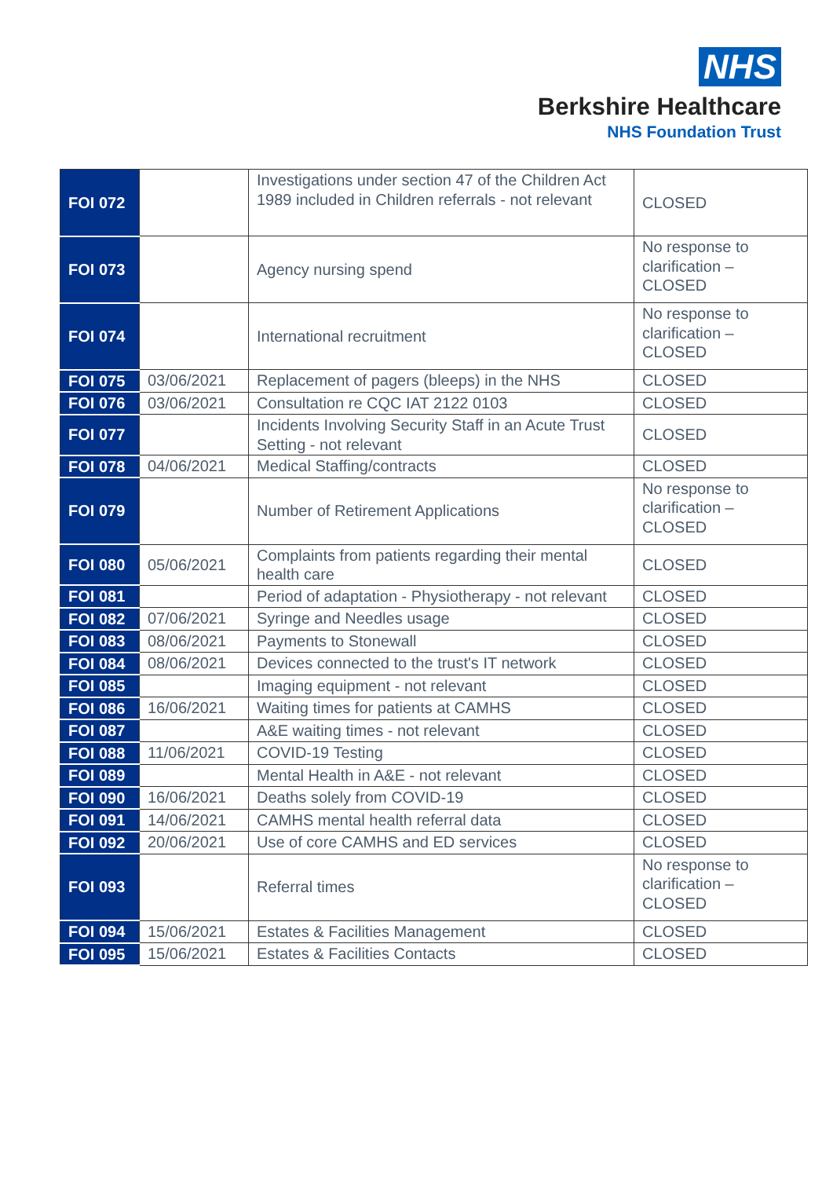NHS
Berkshire Healthcare
NHS Foundation Trust
| FOI 072 | | Investigations under section 47 of the Children Act 1989 included in Children referrals - not relevant | CLOSED |
| FOI 073 | | Agency nursing spend | No response to clarification – CLOSED |
| FOI 074 | | International recruitment | No response to clarification – CLOSED |
| FOI 075 | 03/06/2021 | Replacement of pagers (bleeps) in the NHS | CLOSED |
| FOI 076 | 03/06/2021 | Consultation re CQC IAT 2122 0103 | CLOSED |
| FOI 077 | | Incidents Involving Security Staff in an Acute Trust Setting - not relevant | CLOSED |
| FOI 078 | 04/06/2021 | Medical Staffing/contracts | CLOSED |
| FOI 079 | | Number of Retirement Applications | No response to clarification – CLOSED |
| FOI 080 | 05/06/2021 | Complaints from patients regarding their mental health care | CLOSED |
| FOI 081 | | Period of adaptation - Physiotherapy - not relevant | CLOSED |
| FOI 082 | 07/06/2021 | Syringe and Needles usage | CLOSED |
| FOI 083 | 08/06/2021 | Payments to Stonewall | CLOSED |
| FOI 084 | 08/06/2021 | Devices connected to the trust's IT network | CLOSED |
| FOI 085 | | Imaging equipment - not relevant | CLOSED |
| FOI 086 | 16/06/2021 | Waiting times for patients at CAMHS | CLOSED |
| FOI 087 | | A&E waiting times - not relevant | CLOSED |
| FOI 088 | 11/06/2021 | COVID-19 Testing | CLOSED |
| FOI 089 | | Mental Health in A&E - not relevant | CLOSED |
| FOI 090 | 16/06/2021 | Deaths solely from COVID-19 | CLOSED |
| FOI 091 | 14/06/2021 | CAMHS mental health referral data | CLOSED |
| FOI 092 | 20/06/2021 | Use of core CAMHS and ED services | CLOSED |
| FOI 093 | | Referral times | No response to clarification – CLOSED |
| FOI 094 | 15/06/2021 | Estates & Facilities Management | CLOSED |
| FOI 095 | 15/06/2021 | Estates & Facilities Contacts | CLOSED |